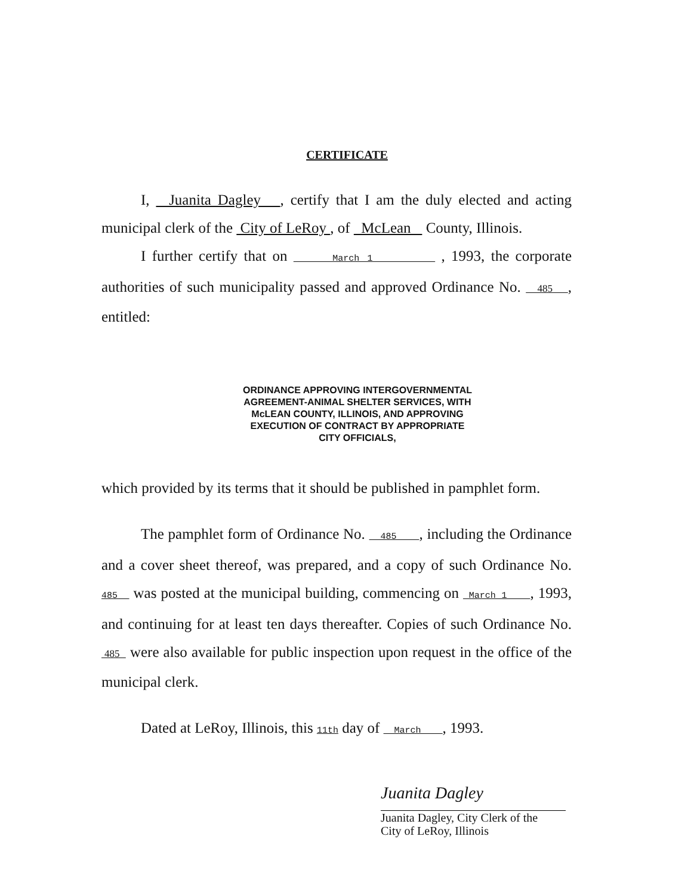CERTIFICATE
I, Juanita Dagley , certify that I am the duly elected and acting municipal clerk of the City of LeRoy , of McLean County, Illinois.
I further certify that on March 1 , 1993, the corporate authorities of such municipality passed and approved Ordinance No. 485 , entitled:
ORDINANCE APPROVING INTERGOVERNMENTAL
AGREEMENT-ANIMAL SHELTER SERVICES, WITH
McLEAN COUNTY, ILLINOIS, AND APPROVING
EXECUTION OF CONTRACT BY APPROPRIATE
CITY OFFICIALS,
which provided by its terms that it should be published in pamphlet form.
The pamphlet form of Ordinance No. 485 , including the Ordinance and a cover sheet thereof, was prepared, and a copy of such Ordinance No. 485 was posted at the municipal building, commencing on March 1 , 1993, and continuing for at least ten days thereafter. Copies of such Ordinance No. 485 were also available for public inspection upon request in the office of the municipal clerk.
Dated at LeRoy, Illinois, this 11th day of March , 1993.
Juanita Dagley
Juanita Dagley, City Clerk of the
City of LeRoy, Illinois